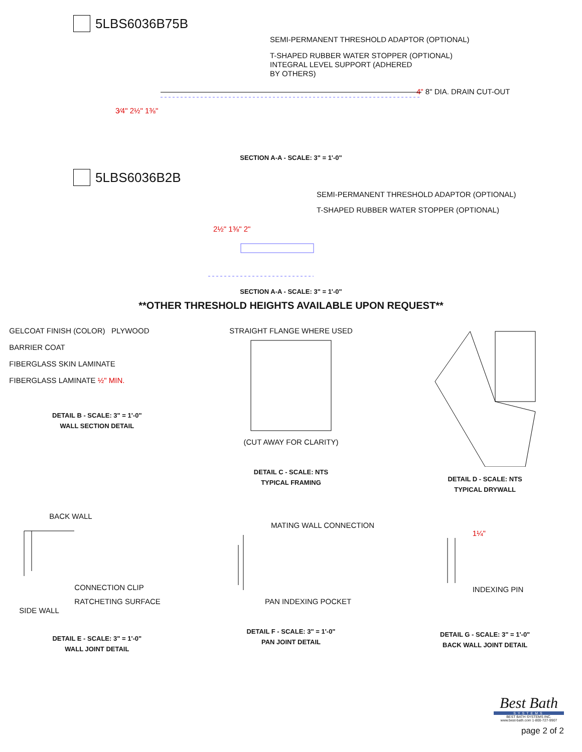5LBS6036B75B
SEMI-PERMANENT THRESHOLD ADAPTOR (OPTIONAL)
T-SHAPED RUBBER WATER STOPPER (OPTIONAL)
INTEGRAL LEVEL SUPPORT (ADHERED
BY OTHERS)
4" 8" DIA. DRAIN CUT-OUT
3⁄4" 2½" 1⅜"
SECTION A-A - SCALE: 3" = 1'-0"
5LBS6036B2B
SEMI-PERMANENT THRESHOLD ADAPTOR (OPTIONAL)
T-SHAPED RUBBER WATER STOPPER (OPTIONAL)
2½" 1⅜" 2"
SECTION A-A - SCALE: 3" = 1'-0"
**OTHER THRESHOLD HEIGHTS AVAILABLE UPON REQUEST**
GELCOAT FINISH (COLOR) PLYWOOD
BARRIER COAT
FIBERGLASS SKIN LAMINATE
FIBERGLASS LAMINATE ½" MIN.
DETAIL B - SCALE: 3" = 1'-0"
WALL SECTION DETAIL
STRAIGHT FLANGE WHERE USED
(CUT AWAY FOR CLARITY)
DETAIL C - SCALE: NTS
TYPICAL FRAMING
DETAIL D - SCALE: NTS
TYPICAL DRYWALL
BACK WALL
CONNECTION CLIP
RATCHETING SURFACE
SIDE WALL
DETAIL E - SCALE: 3" = 1'-0"
WALL JOINT DETAIL
MATING WALL CONNECTION
PAN INDEXING POCKET
DETAIL F - SCALE: 3" = 1'-0"
PAN JOINT DETAIL
1¼"
INDEXING PIN
DETAIL G - SCALE: 3" = 1'-0"
BACK WALL JOINT DETAIL
Best Bath
SYSTEMS
BEST BATH SYSTEMS INC.
www.best-bath.com 1-800-727-9907
page 2 of 2